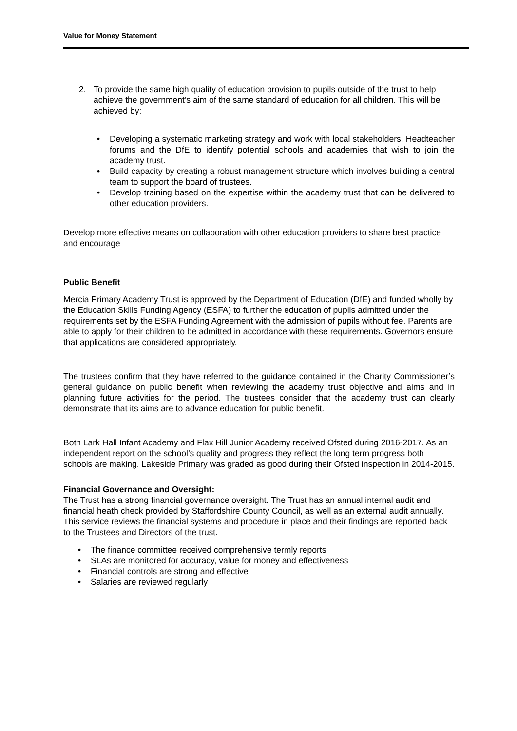Value for Money Statement
2. To provide the same high quality of education provision to pupils outside of the trust to help achieve the government’s aim of the same standard of education for all children. This will be achieved by:
• Developing a systematic marketing strategy and work with local stakeholders, Headteacher forums and the DfE to identify potential schools and academies that wish to join the academy trust.
• Build capacity by creating a robust management structure which involves building a central team to support the board of trustees.
• Develop training based on the expertise within the academy trust that can be delivered to other education providers.
Develop more effective means on collaboration with other education providers to share best practice and encourage
Public Benefit
Mercia Primary Academy Trust is approved by the Department of Education (DfE) and funded wholly by the Education Skills Funding Agency (ESFA) to further the education of pupils admitted under the requirements set by the ESFA Funding Agreement with the admission of pupils without fee. Parents are able to apply for their children to be admitted in accordance with these requirements. Governors ensure that applications are considered appropriately.
The trustees confirm that they have referred to the guidance contained in the Charity Commissioner’s general guidance on public benefit when reviewing the academy trust objective and aims and in planning future activities for the period. The trustees consider that the academy trust can clearly demonstrate that its aims are to advance education for public benefit.
Both Lark Hall Infant Academy and Flax Hill Junior Academy received Ofsted during 2016-2017. As an independent report on the school’s quality and progress they reflect the long term progress both schools are making. Lakeside Primary was graded as good during their Ofsted inspection in 2014-2015.
Financial Governance and Oversight:
The Trust has a strong financial governance oversight. The Trust has an annual internal audit and financial heath check provided by Staffordshire County Council, as well as an external audit annually. This service reviews the financial systems and procedure in place and their findings are reported back to the Trustees and Directors of the trust.
• The finance committee received comprehensive termly reports
• SLAs are monitored for accuracy, value for money and effectiveness
• Financial controls are strong and effective
• Salaries are reviewed regularly